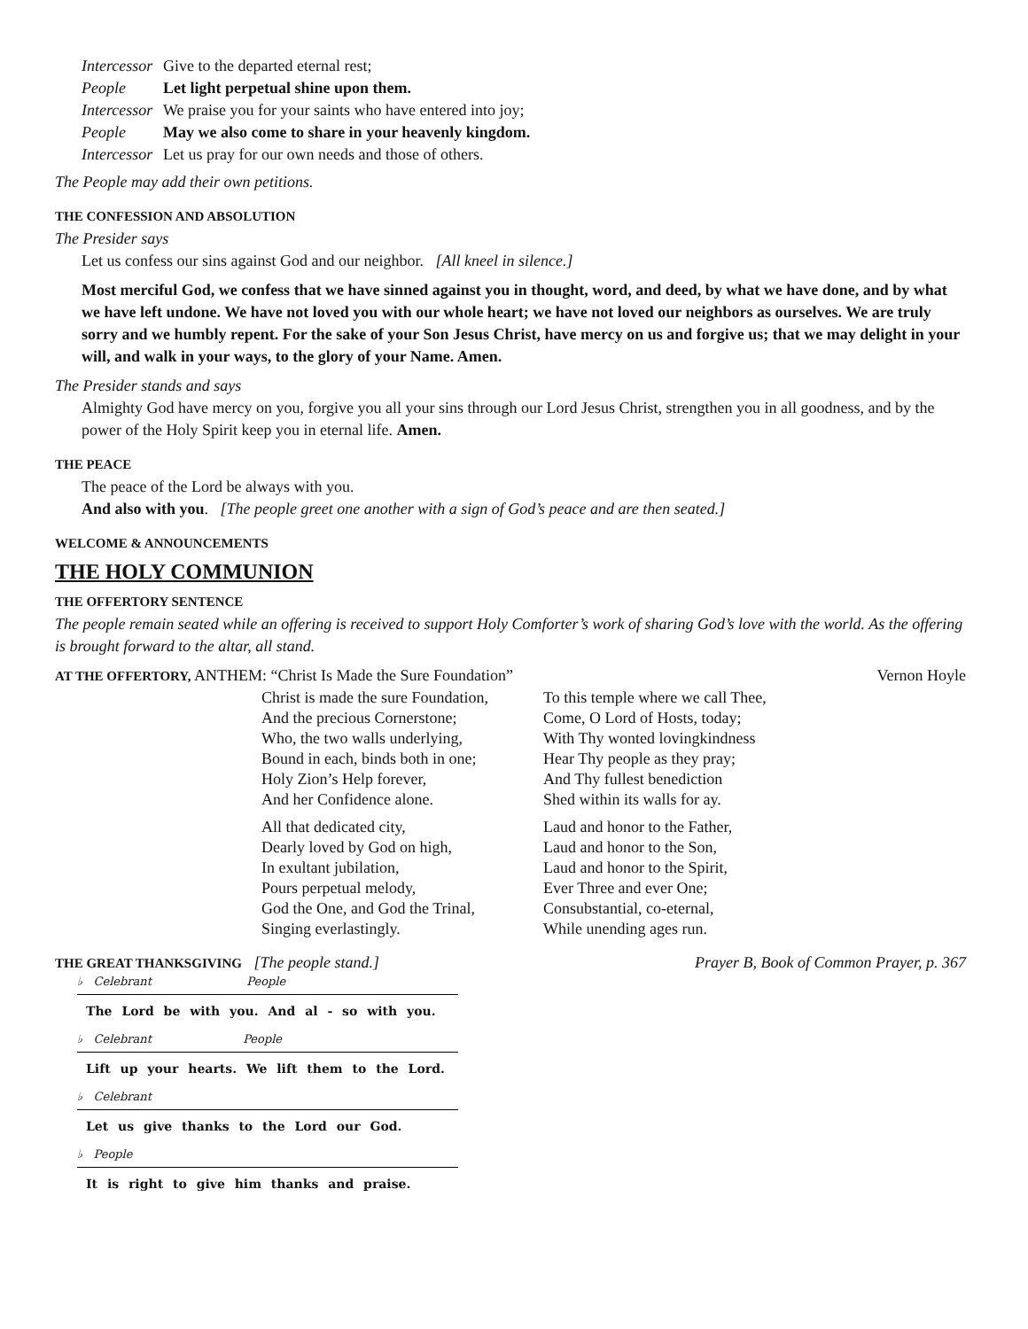Intercessor Give to the departed eternal rest;
People Let light perpetual shine upon them.
Intercessor We praise you for your saints who have entered into joy;
People May we also come to share in your heavenly kingdom.
Intercessor Let us pray for our own needs and those of others.
The People may add their own petitions.
THE CONFESSION AND ABSOLUTION
The Presider says
Let us confess our sins against God and our neighbor. [All kneel in silence.]
Most merciful God, we confess that we have sinned against you in thought, word, and deed, by what we have done, and by what we have left undone. We have not loved you with our whole heart; we have not loved our neighbors as ourselves. We are truly sorry and we humbly repent. For the sake of your Son Jesus Christ, have mercy on us and forgive us; that we may delight in your will, and walk in your ways, to the glory of your Name. Amen.
The Presider stands and says
Almighty God have mercy on you, forgive you all your sins through our Lord Jesus Christ, strengthen you in all goodness, and by the power of the Holy Spirit keep you in eternal life. Amen.
THE PEACE
The peace of the Lord be always with you.
And also with you. [The people greet one another with a sign of God’s peace and are then seated.]
WELCOME & ANNOUNCEMENTS
THE HOLY COMMUNION
THE OFFERTORY SENTENCE
The people remain seated while an offering is received to support Holy Comforter’s work of sharing God’s love with the world. As the offering is brought forward to the altar, all stand.
AT THE OFFERTORY, ANTHEM: “Christ Is Made the Sure Foundation” Vernon Hoyle
Christ is made the sure Foundation,
And the precious Cornerstone;
Who, the two walls underlying,
Bound in each, binds both in one;
Holy Zion’s Help forever,
And her Confidence alone.
All that dedicated city,
Dearly loved by God on high,
In exultant jubilation,
Pours perpetual melody,
God the One, and God the Trinal,
Singing everlastingly.
To this temple where we call Thee,
Come, O Lord of Hosts, today;
With Thy wonted lovingkindness
Hear Thy people as they pray;
And Thy fullest benediction
Shed within its walls for ay.
Laud and honor to the Father,
Laud and honor to the Son,
Laud and honor to the Spirit,
Ever Three and ever One;
Consubstantial, co-eternal,
While unending ages run.
THE GREAT THANKSGIVING [The people stand.] Prayer B, Book of Common Prayer, p. 367
♭ Celebrant People
The Lord be with you. And al - so with you.
♭ Celebrant People
Lift up your hearts. We lift them to the Lord.
♭ Celebrant
Let us give thanks to the Lord our God.
♭ People
It is right to give him thanks and praise.